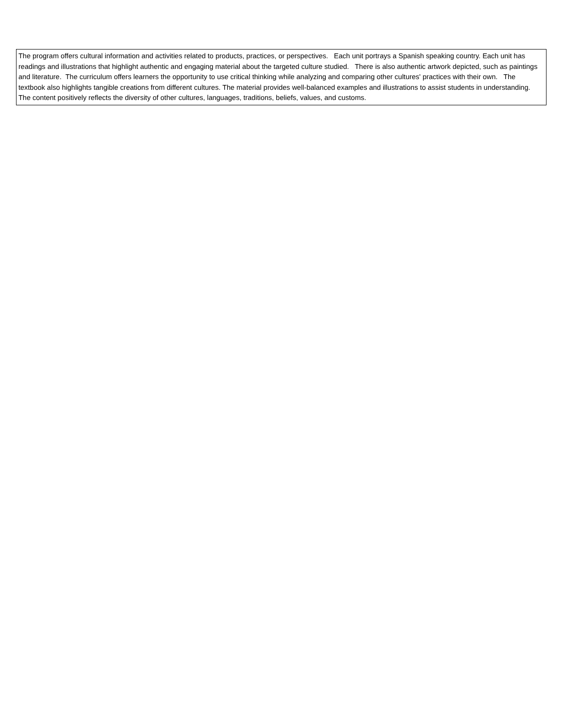| The program offers cultural information and activities related to products, practices, or perspectives. Each unit portrays a Spanish speaking country. Each unit has readings and illustrations that highlight authentic and engaging material about the targeted culture studied. There is also authentic artwork depicted, such as paintings and literature. The curriculum offers learners the opportunity to use critical thinking while analyzing and comparing other cultures' practices with their own. The textbook also highlights tangible creations from different cultures. The material provides well-balanced examples and illustrations to assist students in understanding. The content positively reflects the diversity of other cultures, languages, traditions, beliefs, values, and customs. |